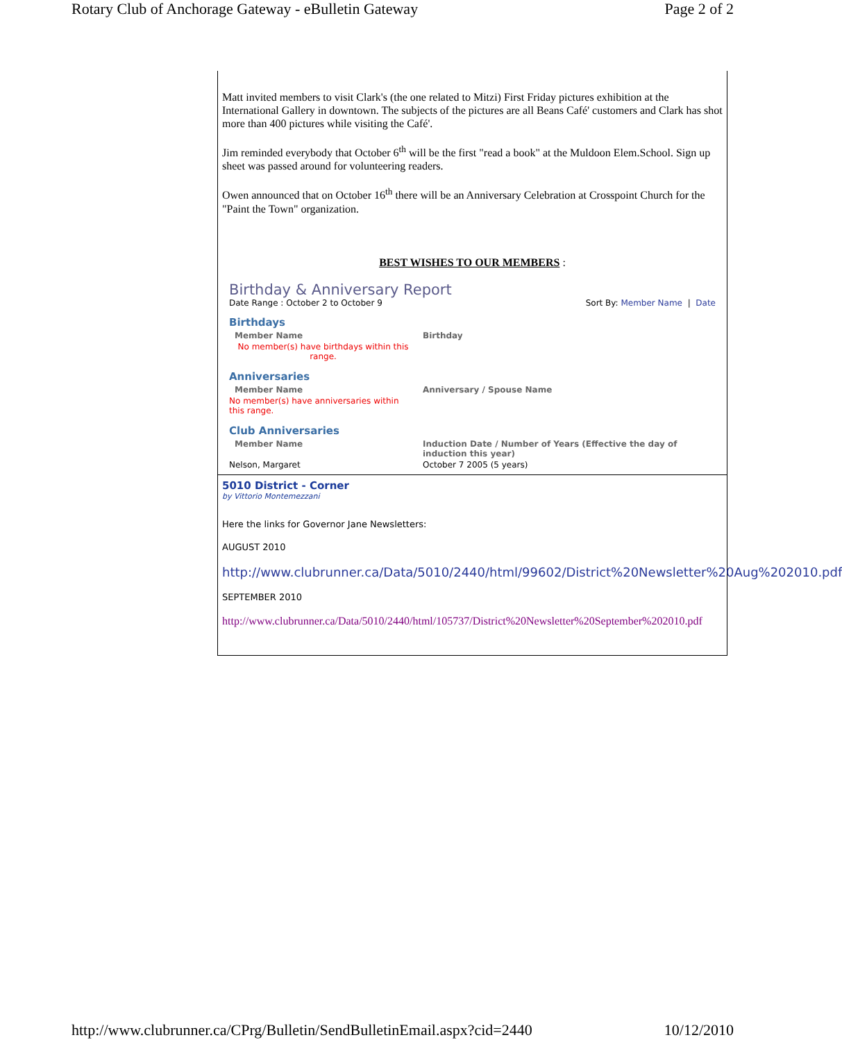Rotary Club of Anchorage Gateway - eBulletin Gateway Page 2 of 2
Matt invited members to visit Clark's (the one related to Mitzi) First Friday pictures exhibition at the International Gallery in downtown. The subjects of the pictures are all Beans Café' customers and Clark has shot more than 400 pictures while visiting the Café'.
Jim reminded everybody that October 6<sup>th</sup> will be the first "read a book" at the Muldoon Elem.School. Sign up sheet was passed around for volunteering readers.
Owen announced that on October 16<sup>th</sup> there will be an Anniversary Celebration at Crosspoint Church for the "Paint the Town" organization.
BEST WISHES TO OUR MEMBERS :
Birthday & Anniversary Report
Date Range : October 2 to October 9
Sort By: Member Name | Date
Birthdays
| Member Name | Birthday |
| --- | --- |
| No member(s) have birthdays within this range. | |
Anniversaries
| Member Name | Anniversary / Spouse Name |
| --- | --- |
| No member(s) have anniversaries within this range. | |
Club Anniversaries
| Member Name | Induction Date / Number of Years (Effective the day of induction this year) |
| --- | --- |
| Nelson, Margaret | October 7 2005 (5 years) |
5010 District - Corner
by Vittorio Montemezzani
Here the links for Governor Jane Newsletters:
AUGUST 2010
http://www.clubrunner.ca/Data/5010/2440/html/99602/District%20Newsletter%20Aug%202010.pdf
SEPTEMBER 2010
http://www.clubrunner.ca/Data/5010/2440/html/105737/District%20Newsletter%20September%202010.pdf
http://www.clubrunner.ca/CPrg/Bulletin/SendBulletinEmail.aspx?cid=2440 10/12/2010